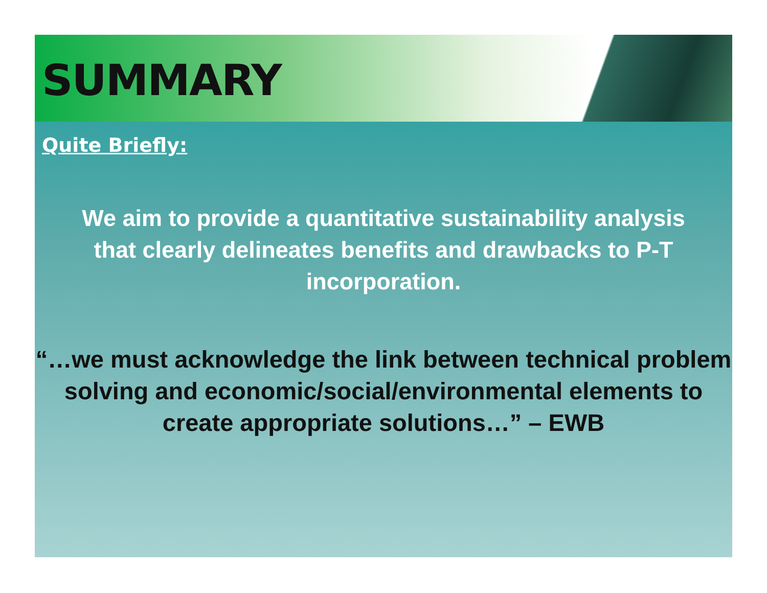SUMMARY
Quite Briefly:
We aim to provide a quantitative sustainability analysis that clearly delineates benefits and drawbacks to P-T incorporation.
“…we must acknowledge the link between technical problem solving and economic/social/environmental elements to create appropriate solutions…” – EWB